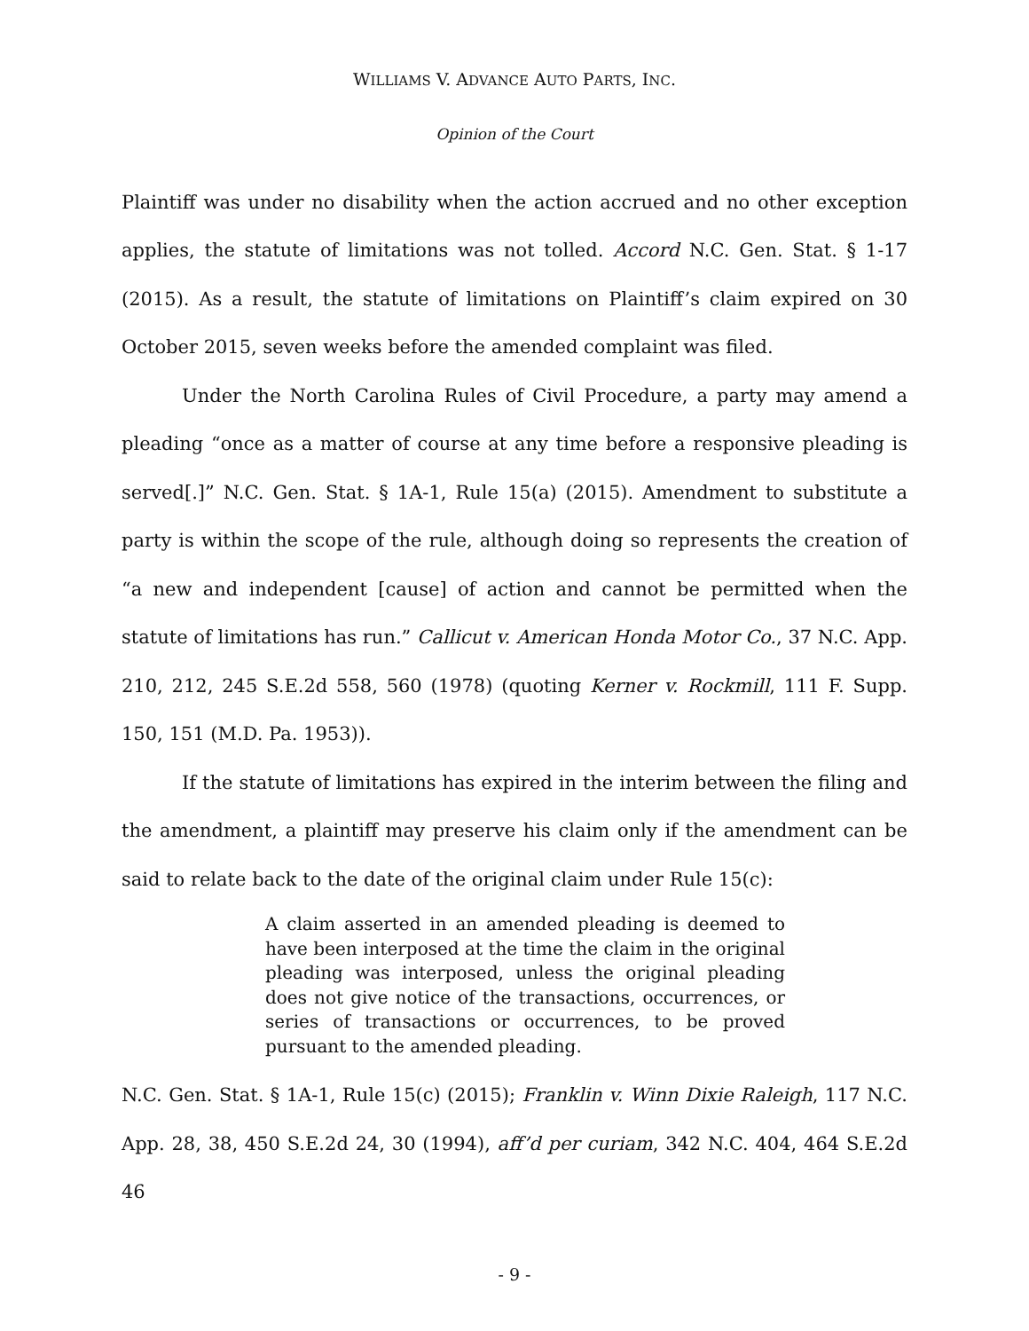WILLIAMS V. ADVANCE AUTO PARTS, INC.
Opinion of the Court
Plaintiff was under no disability when the action accrued and no other exception applies, the statute of limitations was not tolled. Accord N.C. Gen. Stat. § 1-17 (2015). As a result, the statute of limitations on Plaintiff’s claim expired on 30 October 2015, seven weeks before the amended complaint was filed.
Under the North Carolina Rules of Civil Procedure, a party may amend a pleading “once as a matter of course at any time before a responsive pleading is served[.]” N.C. Gen. Stat. § 1A-1, Rule 15(a) (2015). Amendment to substitute a party is within the scope of the rule, although doing so represents the creation of “a new and independent [cause] of action and cannot be permitted when the statute of limitations has run.” Callicut v. American Honda Motor Co., 37 N.C. App. 210, 212, 245 S.E.2d 558, 560 (1978) (quoting Kerner v. Rockmill, 111 F. Supp. 150, 151 (M.D. Pa. 1953)).
If the statute of limitations has expired in the interim between the filing and the amendment, a plaintiff may preserve his claim only if the amendment can be said to relate back to the date of the original claim under Rule 15(c):
A claim asserted in an amended pleading is deemed to have been interposed at the time the claim in the original pleading was interposed, unless the original pleading does not give notice of the transactions, occurrences, or series of transactions or occurrences, to be proved pursuant to the amended pleading.
N.C. Gen. Stat. § 1A-1, Rule 15(c) (2015); Franklin v. Winn Dixie Raleigh, 117 N.C. App. 28, 38, 450 S.E.2d 24, 30 (1994), aff’d per curiam, 342 N.C. 404, 464 S.E.2d 46
- 9 -